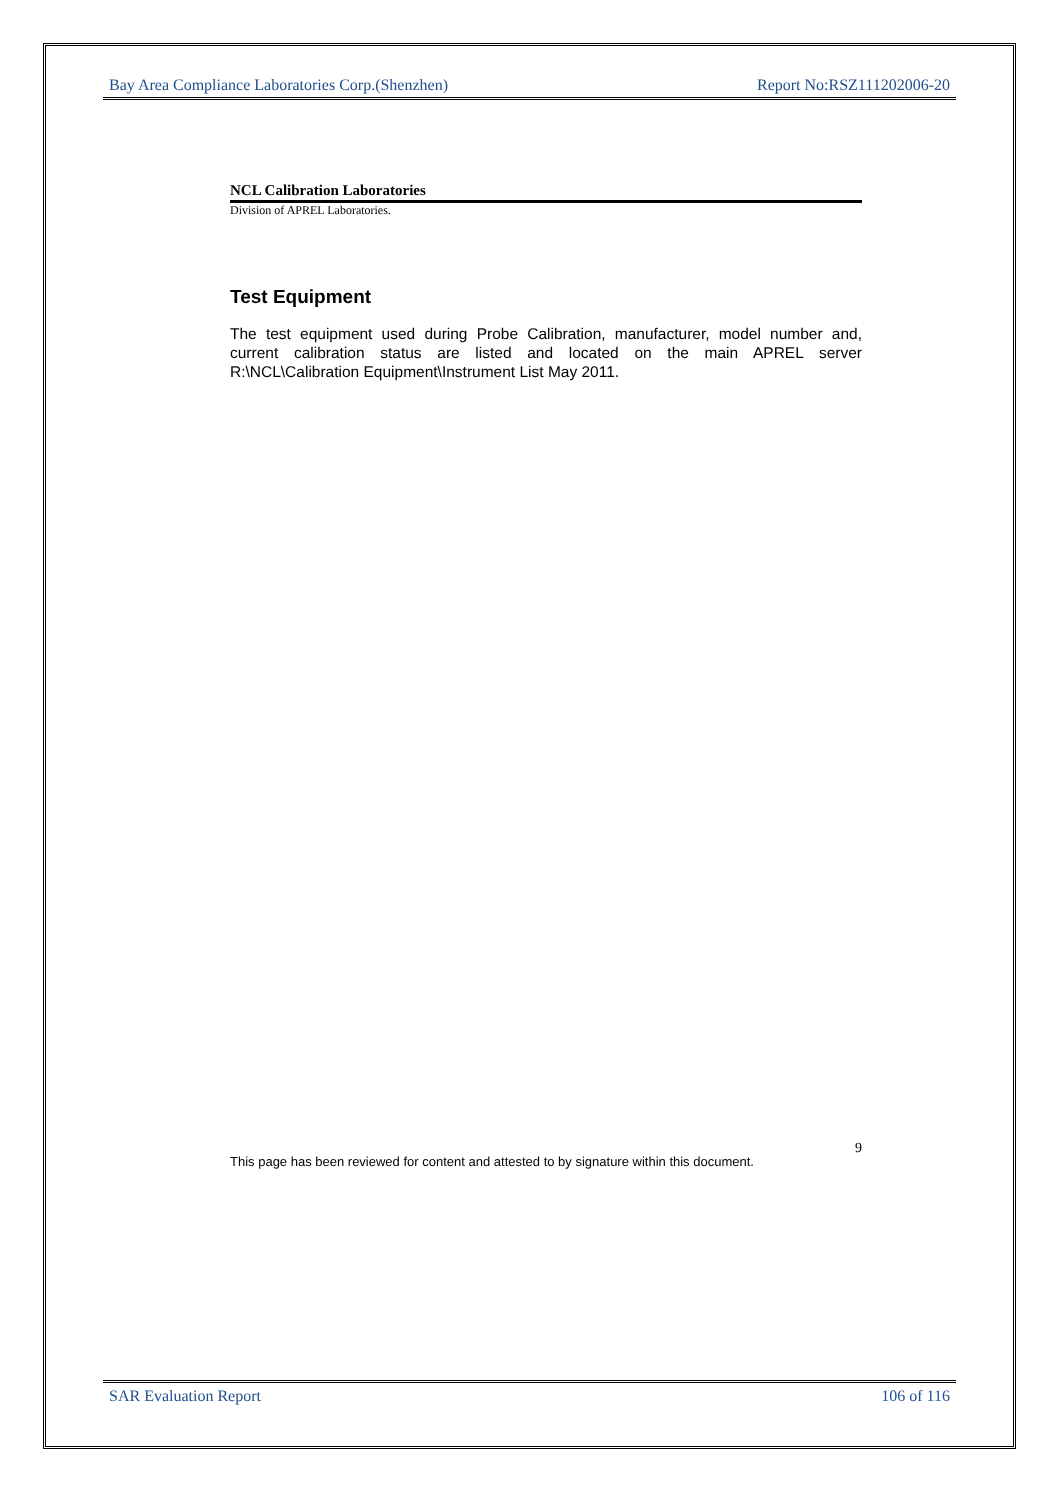Bay Area Compliance Laboratories Corp.(Shenzhen) Report No:RSZ111202006-20
NCL Calibration Laboratories
Division of APREL Laboratories.
Test Equipment
The test equipment used during Probe Calibration, manufacturer, model number and, current calibration status are listed and located on the main APREL server R:\NCL\Calibration Equipment\Instrument List May 2011.
This page has been reviewed for content and attested to by signature within this document. 9
SAR Evaluation Report 106 of 116